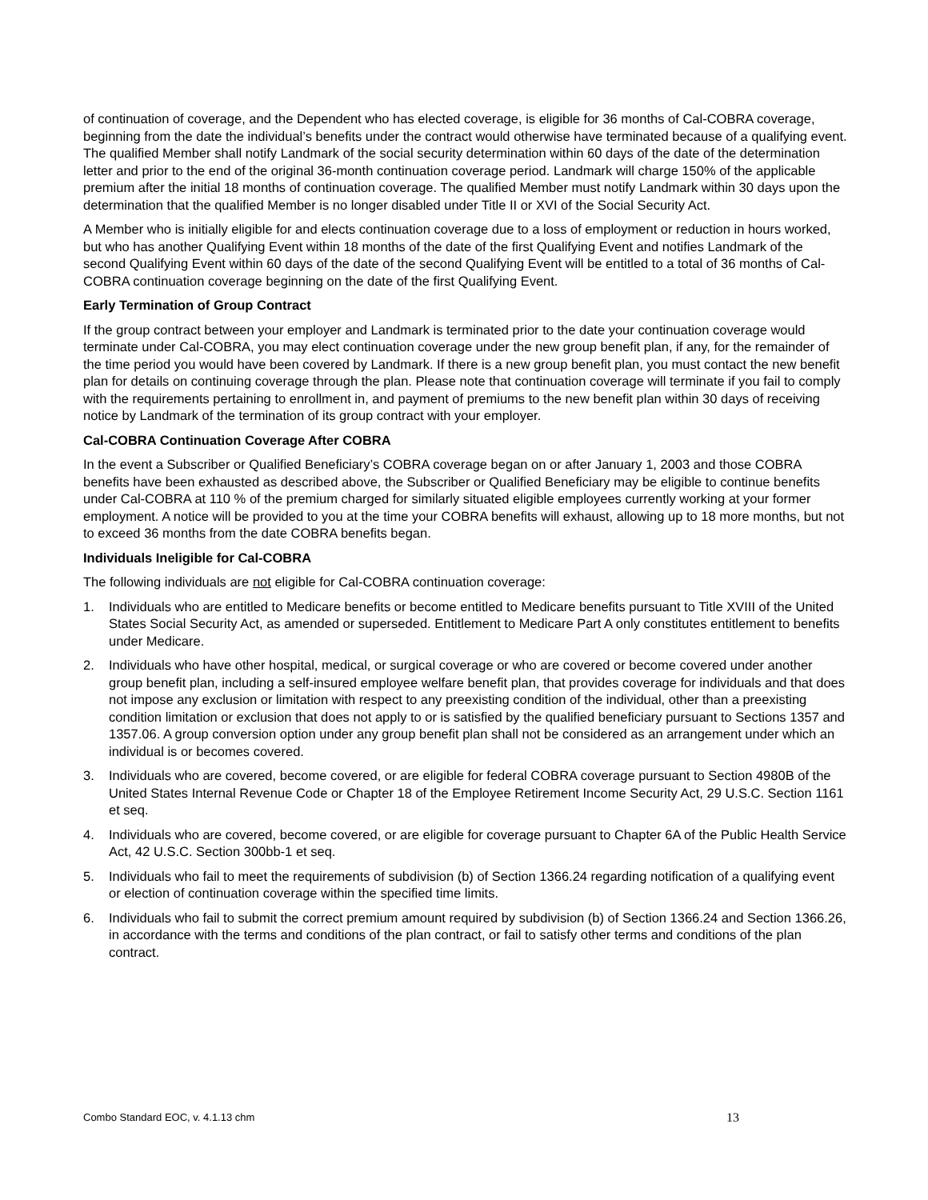of continuation of coverage, and the Dependent who has elected coverage, is eligible for 36 months of Cal-COBRA coverage, beginning from the date the individual’s benefits under the contract would otherwise have terminated because of a qualifying event. The qualified Member shall notify Landmark of the social security determination within 60 days of the date of the determination letter and prior to the end of the original 36-month continuation coverage period. Landmark will charge 150% of the applicable premium after the initial 18 months of continuation coverage. The qualified Member must notify Landmark within 30 days upon the determination that the qualified Member is no longer disabled under Title II or XVI of the Social Security Act.
A Member who is initially eligible for and elects continuation coverage due to a loss of employment or reduction in hours worked, but who has another Qualifying Event within 18 months of the date of the first Qualifying Event and notifies Landmark of the second Qualifying Event within 60 days of the date of the second Qualifying Event will be entitled to a total of 36 months of Cal-COBRA continuation coverage beginning on the date of the first Qualifying Event.
Early Termination of Group Contract
If the group contract between your employer and Landmark is terminated prior to the date your continuation coverage would terminate under Cal-COBRA, you may elect continuation coverage under the new group benefit plan, if any, for the remainder of the time period you would have been covered by Landmark. If there is a new group benefit plan, you must contact the new benefit plan for details on continuing coverage through the plan. Please note that continuation coverage will terminate if you fail to comply with the requirements pertaining to enrollment in, and payment of premiums to the new benefit plan within 30 days of receiving notice by Landmark of the termination of its group contract with your employer.
Cal-COBRA Continuation Coverage After COBRA
In the event a Subscriber or Qualified Beneficiary’s COBRA coverage began on or after January 1, 2003 and those COBRA benefits have been exhausted as described above, the Subscriber or Qualified Beneficiary may be eligible to continue benefits under Cal-COBRA at 110 % of the premium charged for similarly situated eligible employees currently working at your former employment. A notice will be provided to you at the time your COBRA benefits will exhaust, allowing up to 18 more months, but not to exceed 36 months from the date COBRA benefits began.
Individuals Ineligible for Cal-COBRA
The following individuals are not eligible for Cal-COBRA continuation coverage:
1. Individuals who are entitled to Medicare benefits or become entitled to Medicare benefits pursuant to Title XVIII of the United States Social Security Act, as amended or superseded. Entitlement to Medicare Part A only constitutes entitlement to benefits under Medicare.
2. Individuals who have other hospital, medical, or surgical coverage or who are covered or become covered under another group benefit plan, including a self-insured employee welfare benefit plan, that provides coverage for individuals and that does not impose any exclusion or limitation with respect to any preexisting condition of the individual, other than a preexisting condition limitation or exclusion that does not apply to or is satisfied by the qualified beneficiary pursuant to Sections 1357 and 1357.06. A group conversion option under any group benefit plan shall not be considered as an arrangement under which an individual is or becomes covered.
3. Individuals who are covered, become covered, or are eligible for federal COBRA coverage pursuant to Section 4980B of the United States Internal Revenue Code or Chapter 18 of the Employee Retirement Income Security Act, 29 U.S.C. Section 1161 et seq.
4. Individuals who are covered, become covered, or are eligible for coverage pursuant to Chapter 6A of the Public Health Service Act, 42 U.S.C. Section 300bb-1 et seq.
5. Individuals who fail to meet the requirements of subdivision (b) of Section 1366.24 regarding notification of a qualifying event or election of continuation coverage within the specified time limits.
6. Individuals who fail to submit the correct premium amount required by subdivision (b) of Section 1366.24 and Section 1366.26, in accordance with the terms and conditions of the plan contract, or fail to satisfy other terms and conditions of the plan contract.
Combo Standard EOC, v. 4.1.13 chm 13